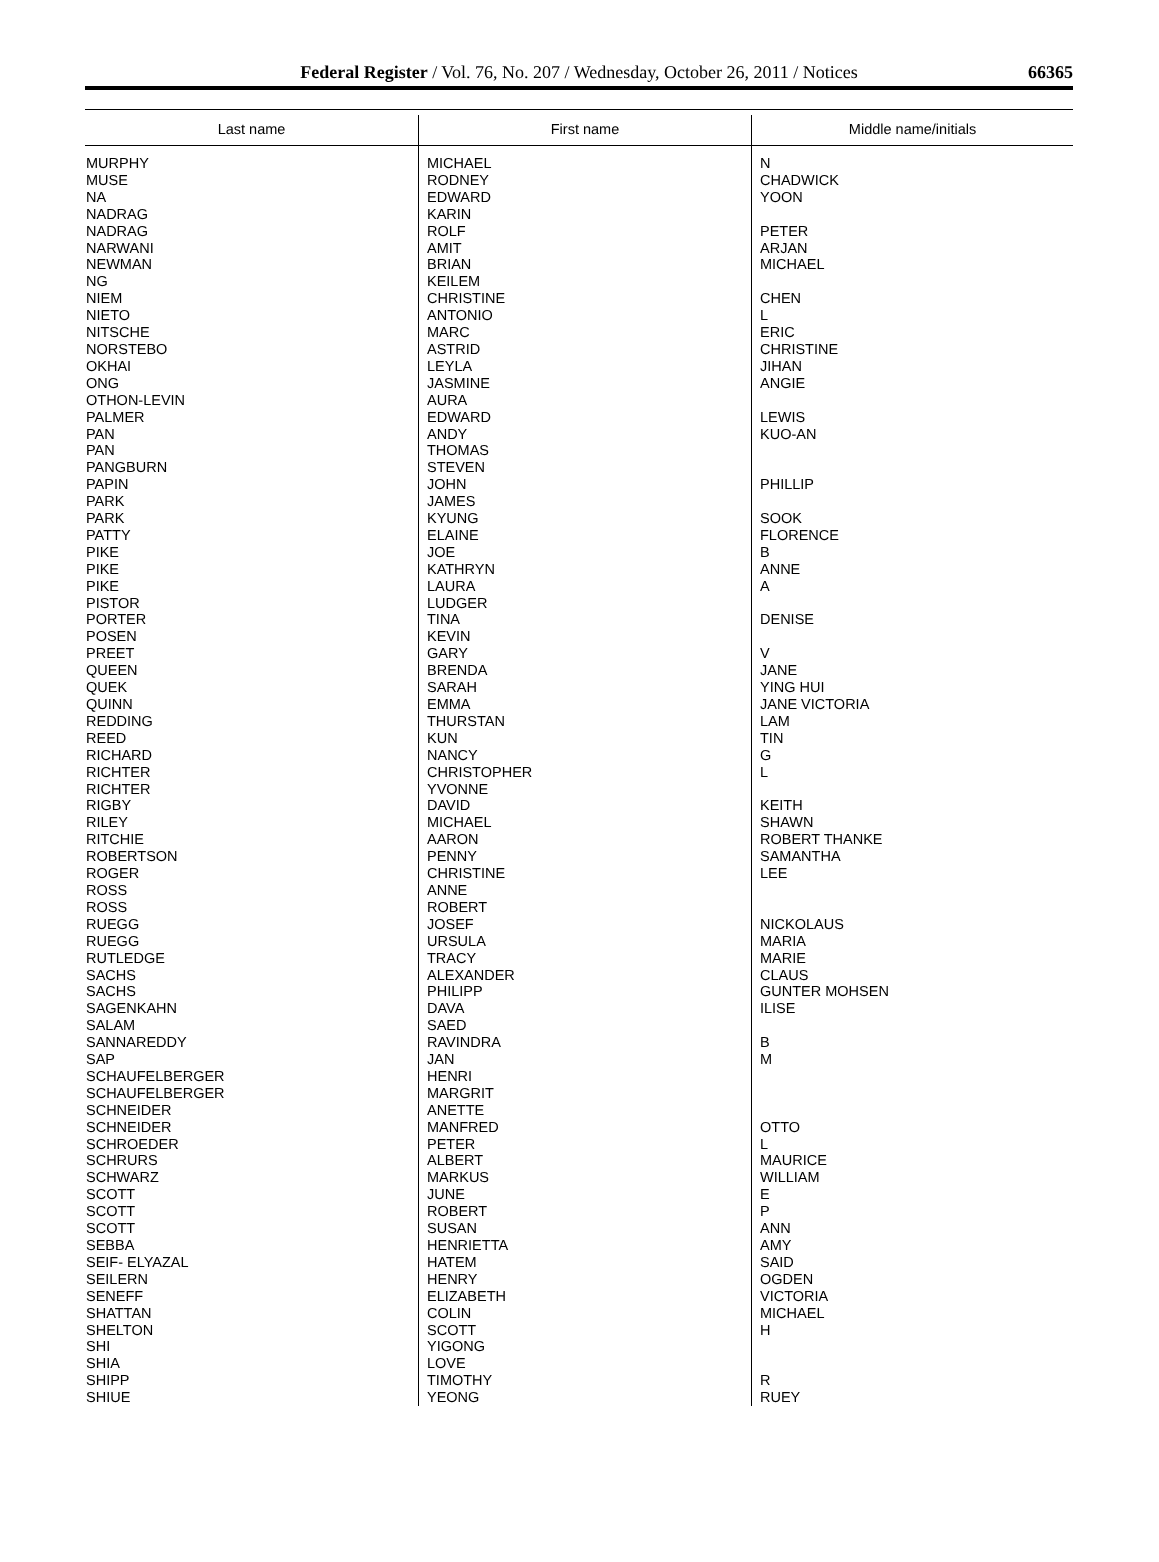Federal Register / Vol. 76, No. 207 / Wednesday, October 26, 2011 / Notices 66365
| Last name | First name | Middle name/initials |
| --- | --- | --- |
| MURPHY | MICHAEL | N |
| MUSE | RODNEY | CHADWICK |
| NA | EDWARD | YOON |
| NADRAG | KARIN | |
| NADRAG | ROLF | PETER |
| NARWANI | AMIT | ARJAN |
| NEWMAN | BRIAN | MICHAEL |
| NG | KEILEM | |
| NIEM | CHRISTINE | CHEN |
| NIETO | ANTONIO | L |
| NITSCHE | MARC | ERIC |
| NORSTEBO | ASTRID | CHRISTINE |
| OKHAI | LEYLA | JIHAN |
| ONG | JASMINE | ANGIE |
| OTHON-LEVIN | AURA | |
| PALMER | EDWARD | LEWIS |
| PAN | ANDY | KUO-AN |
| PAN | THOMAS | |
| PANGBURN | STEVEN | |
| PAPIN | JOHN | PHILLIP |
| PARK | JAMES | |
| PARK | KYUNG | SOOK |
| PATTY | ELAINE | FLORENCE |
| PIKE | JOE | B |
| PIKE | KATHRYN | ANNE |
| PIKE | LAURA | A |
| PISTOR | LUDGER | |
| PORTER | TINA | DENISE |
| POSEN | KEVIN | |
| PREET | GARY | V |
| QUEEN | BRENDA | JANE |
| QUEK | SARAH | YING HUI |
| QUINN | EMMA | JANE VICTORIA |
| REDDING | THURSTAN | LAM |
| REED | KUN | TIN |
| RICHARD | NANCY | G |
| RICHTER | CHRISTOPHER | L |
| RICHTER | YVONNE | |
| RIGBY | DAVID | KEITH |
| RILEY | MICHAEL | SHAWN |
| RITCHIE | AARON | ROBERT THANKE |
| ROBERTSON | PENNY | SAMANTHA |
| ROGER | CHRISTINE | LEE |
| ROSS | ANNE | |
| ROSS | ROBERT | |
| RUEGG | JOSEF | NICKOLAUS |
| RUEGG | URSULA | MARIA |
| RUTLEDGE | TRACY | MARIE |
| SACHS | ALEXANDER | CLAUS |
| SACHS | PHILIPP | GUNTER MOHSEN |
| SAGENKAHN | DAVA | ILISE |
| SALAM | SAED | |
| SANNAREDDY | RAVINDRA | B |
| SAP | JAN | M |
| SCHAUFELBERGER | HENRI | |
| SCHAUFELBERGER | MARGRIT | |
| SCHNEIDER | ANETTE | |
| SCHNEIDER | MANFRED | OTTO |
| SCHROEDER | PETER | L |
| SCHRURS | ALBERT | MAURICE |
| SCHWARZ | MARKUS | WILLIAM |
| SCOTT | JUNE | E |
| SCOTT | ROBERT | P |
| SCOTT | SUSAN | ANN |
| SEBBA | HENRIETTA | AMY |
| SEIF- ELYAZAL | HATEM | SAID |
| SEILERN | HENRY | OGDEN |
| SENEFF | ELIZABETH | VICTORIA |
| SHATTAN | COLIN | MICHAEL |
| SHELTON | SCOTT | H |
| SHI | YIGONG | |
| SHIA | LOVE | |
| SHIPP | TIMOTHY | R |
| SHIUE | YEONG | RUEY |